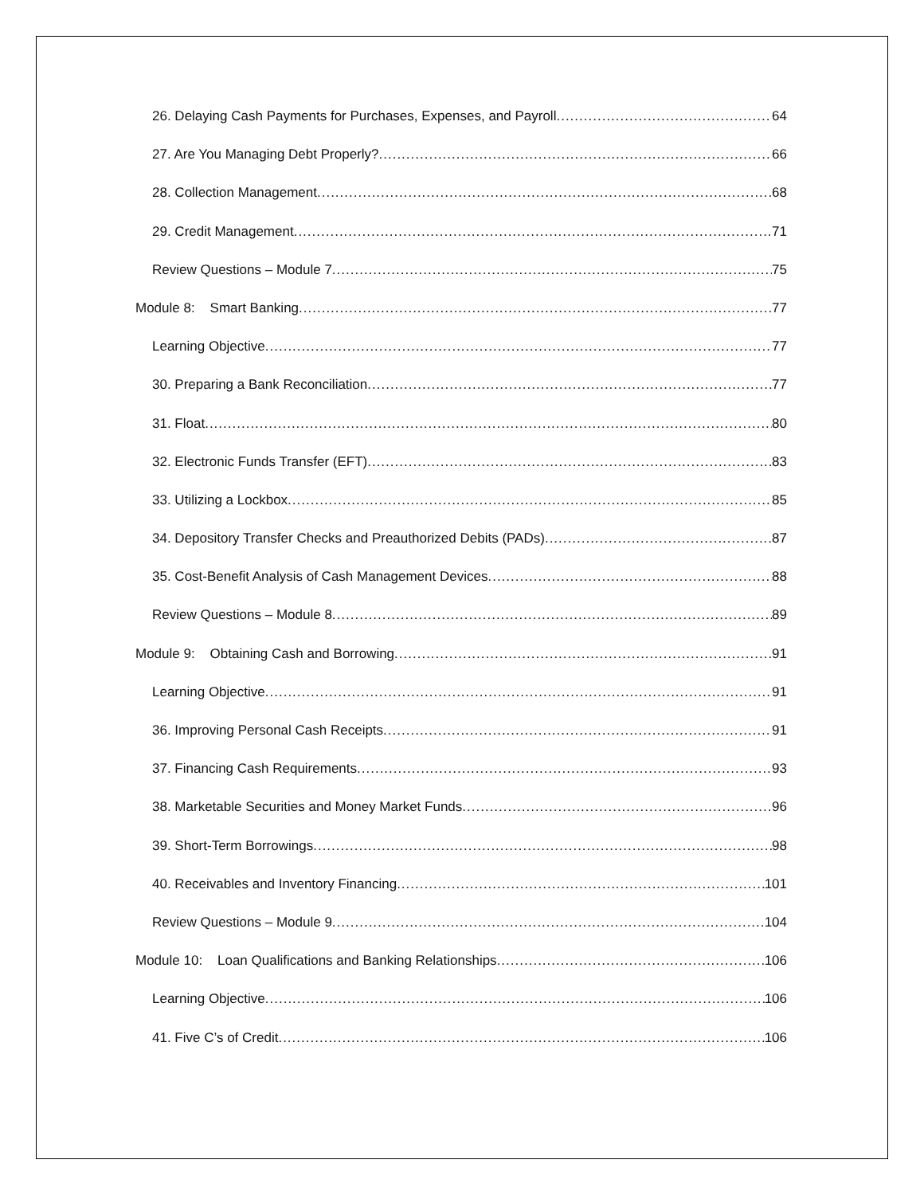26. Delaying Cash Payments for Purchases, Expenses, and Payroll 64
27. Are You Managing Debt Properly? 66
28. Collection Management 68
29. Credit Management 71
Review Questions – Module 7 75
Module 8: Smart Banking 77
Learning Objective 77
30. Preparing a Bank Reconciliation 77
31. Float 80
32. Electronic Funds Transfer (EFT) 83
33. Utilizing a Lockbox 85
34. Depository Transfer Checks and Preauthorized Debits (PADs) 87
35. Cost-Benefit Analysis of Cash Management Devices 88
Review Questions – Module 8 89
Module 9: Obtaining Cash and Borrowing 91
Learning Objective 91
36. Improving Personal Cash Receipts 91
37. Financing Cash Requirements 93
38. Marketable Securities and Money Market Funds 96
39. Short-Term Borrowings 98
40. Receivables and Inventory Financing 101
Review Questions – Module 9 104
Module 10: Loan Qualifications and Banking Relationships 106
Learning Objective 106
41. Five C’s of Credit 106